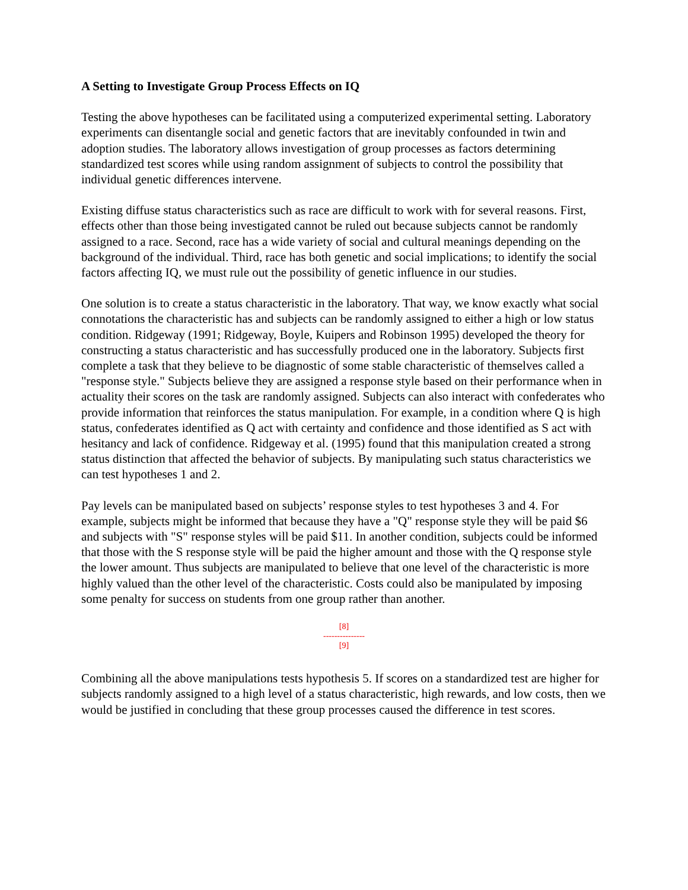A Setting to Investigate Group Process Effects on IQ
Testing the above hypotheses can be facilitated using a computerized experimental setting. Laboratory experiments can disentangle social and genetic factors that are inevitably confounded in twin and adoption studies. The laboratory allows investigation of group processes as factors determining standardized test scores while using random assignment of subjects to control the possibility that individual genetic differences intervene.
Existing diffuse status characteristics such as race are difficult to work with for several reasons. First, effects other than those being investigated cannot be ruled out because subjects cannot be randomly assigned to a race. Second, race has a wide variety of social and cultural meanings depending on the background of the individual. Third, race has both genetic and social implications; to identify the social factors affecting IQ, we must rule out the possibility of genetic influence in our studies.
One solution is to create a status characteristic in the laboratory. That way, we know exactly what social connotations the characteristic has and subjects can be randomly assigned to either a high or low status condition. Ridgeway (1991; Ridgeway, Boyle, Kuipers and Robinson 1995) developed the theory for constructing a status characteristic and has successfully produced one in the laboratory. Subjects first complete a task that they believe to be diagnostic of some stable characteristic of themselves called a "response style." Subjects believe they are assigned a response style based on their performance when in actuality their scores on the task are randomly assigned. Subjects can also interact with confederates who provide information that reinforces the status manipulation. For example, in a condition where Q is high status, confederates identified as Q act with certainty and confidence and those identified as S act with hesitancy and lack of confidence. Ridgeway et al. (1995) found that this manipulation created a strong status distinction that affected the behavior of subjects. By manipulating such status characteristics we can test hypotheses 1 and 2.
Pay levels can be manipulated based on subjects’ response styles to test hypotheses 3 and 4. For example, subjects might be informed that because they have a "Q" response style they will be paid $6 and subjects with "S" response styles will be paid $11. In another condition, subjects could be informed that those with the S response style will be paid the higher amount and those with the Q response style the lower amount. Thus subjects are manipulated to believe that one level of the characteristic is more highly valued than the other level of the characteristic. Costs could also be manipulated by imposing some penalty for success on students from one group rather than another.
[8]
---------------
[9]
Combining all the above manipulations tests hypothesis 5. If scores on a standardized test are higher for subjects randomly assigned to a high level of a status characteristic, high rewards, and low costs, then we would be justified in concluding that these group processes caused the difference in test scores.